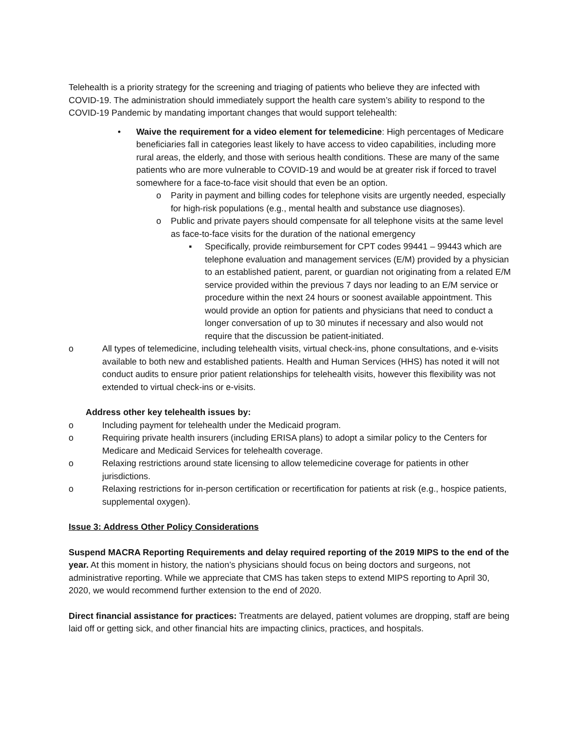Telehealth is a priority strategy for the screening and triaging of patients who believe they are infected with COVID-19. The administration should immediately support the health care system’s ability to respond to the COVID-19 Pandemic by mandating important changes that would support telehealth:
• Waive the requirement for a video element for telemedicine: High percentages of Medicare beneficiaries fall in categories least likely to have access to video capabilities, including more rural areas, the elderly, and those with serious health conditions. These are many of the same patients who are more vulnerable to COVID-19 and would be at greater risk if forced to travel somewhere for a face-to-face visit should that even be an option.
o Parity in payment and billing codes for telephone visits are urgently needed, especially for high-risk populations (e.g., mental health and substance use diagnoses).
o Public and private payers should compensate for all telephone visits at the same level as face-to-face visits for the duration of the national emergency
▪ Specifically, provide reimbursement for CPT codes 99441 – 99443 which are telephone evaluation and management services (E/M) provided by a physician to an established patient, parent, or guardian not originating from a related E/M service provided within the previous 7 days nor leading to an E/M service or procedure within the next 24 hours or soonest available appointment. This would provide an option for patients and physicians that need to conduct a longer conversation of up to 30 minutes if necessary and also would not require that the discussion be patient-initiated.
o All types of telemedicine, including telehealth visits, virtual check-ins, phone consultations, and e-visits available to both new and established patients. Health and Human Services (HHS) has noted it will not conduct audits to ensure prior patient relationships for telehealth visits, however this flexibility was not extended to virtual check-ins or e-visits.
Address other key telehealth issues by:
o Including payment for telehealth under the Medicaid program.
o Requiring private health insurers (including ERISA plans) to adopt a similar policy to the Centers for Medicare and Medicaid Services for telehealth coverage.
o Relaxing restrictions around state licensing to allow telemedicine coverage for patients in other jurisdictions.
o Relaxing restrictions for in-person certification or recertification for patients at risk (e.g., hospice patients, supplemental oxygen).
Issue 3: Address Other Policy Considerations
Suspend MACRA Reporting Requirements and delay required reporting of the 2019 MIPS to the end of the year. At this moment in history, the nation’s physicians should focus on being doctors and surgeons, not administrative reporting. While we appreciate that CMS has taken steps to extend MIPS reporting to April 30, 2020, we would recommend further extension to the end of 2020.
Direct financial assistance for practices: Treatments are delayed, patient volumes are dropping, staff are being laid off or getting sick, and other financial hits are impacting clinics, practices, and hospitals.